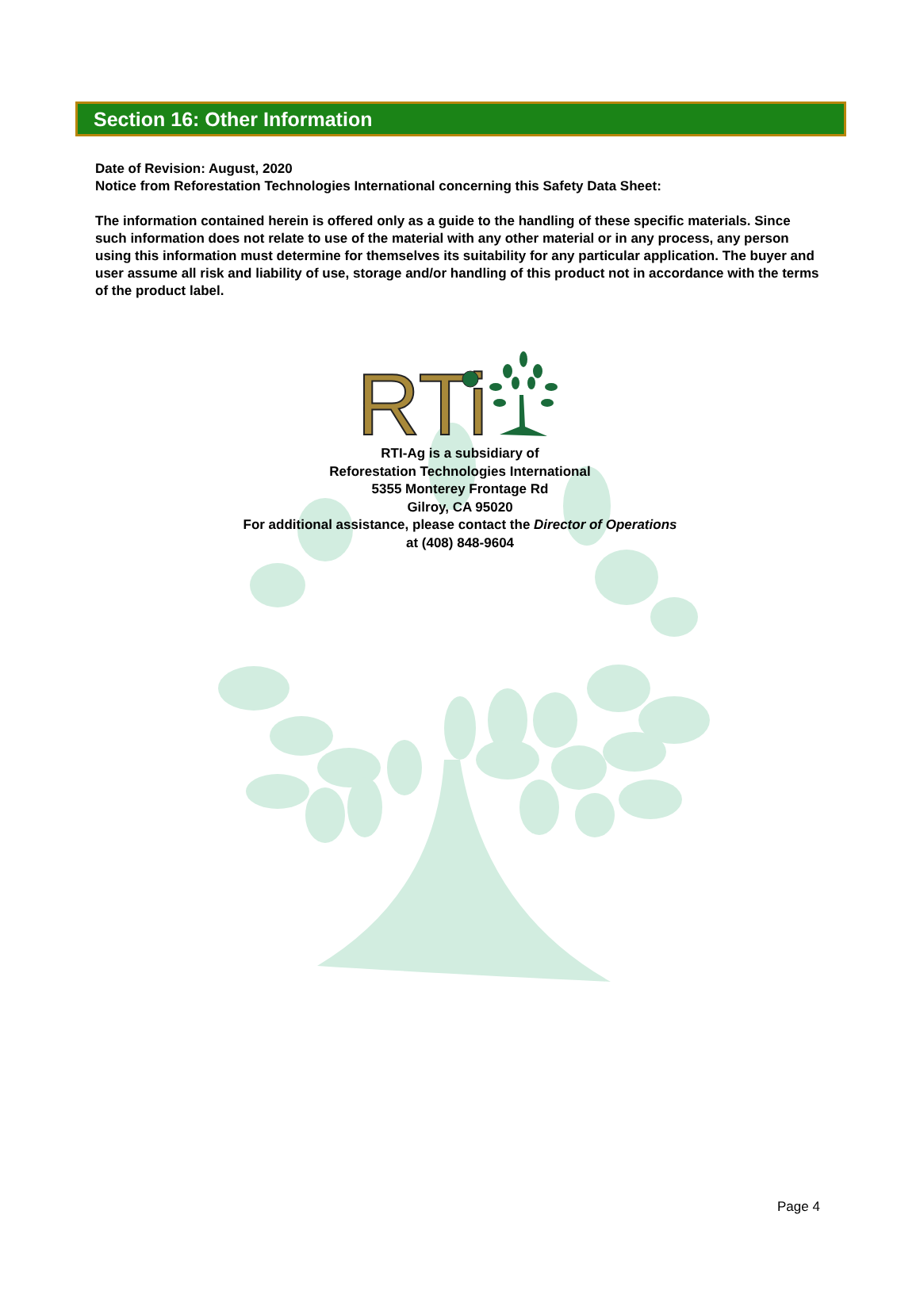Section 16: Other Information
Date of Revision: August, 2020
Notice from Reforestation Technologies International concerning this Safety Data Sheet:
The information contained herein is offered only as a guide to the handling of these specific materials. Since such information does not relate to use of the material with any other material or in any process, any person using this information must determine for themselves its suitability for any particular application. The buyer and user assume all risk and liability of use, storage and/or handling of this product not in accordance with the terms of the product label.
RTi
RTI-Ag is a subsidiary of
Reforestation Technologies International
5355 Monterey Frontage Rd
Gilroy, CA 95020
For additional assistance, please contact the Director of Operations
at (408) 848-9604
Page 4